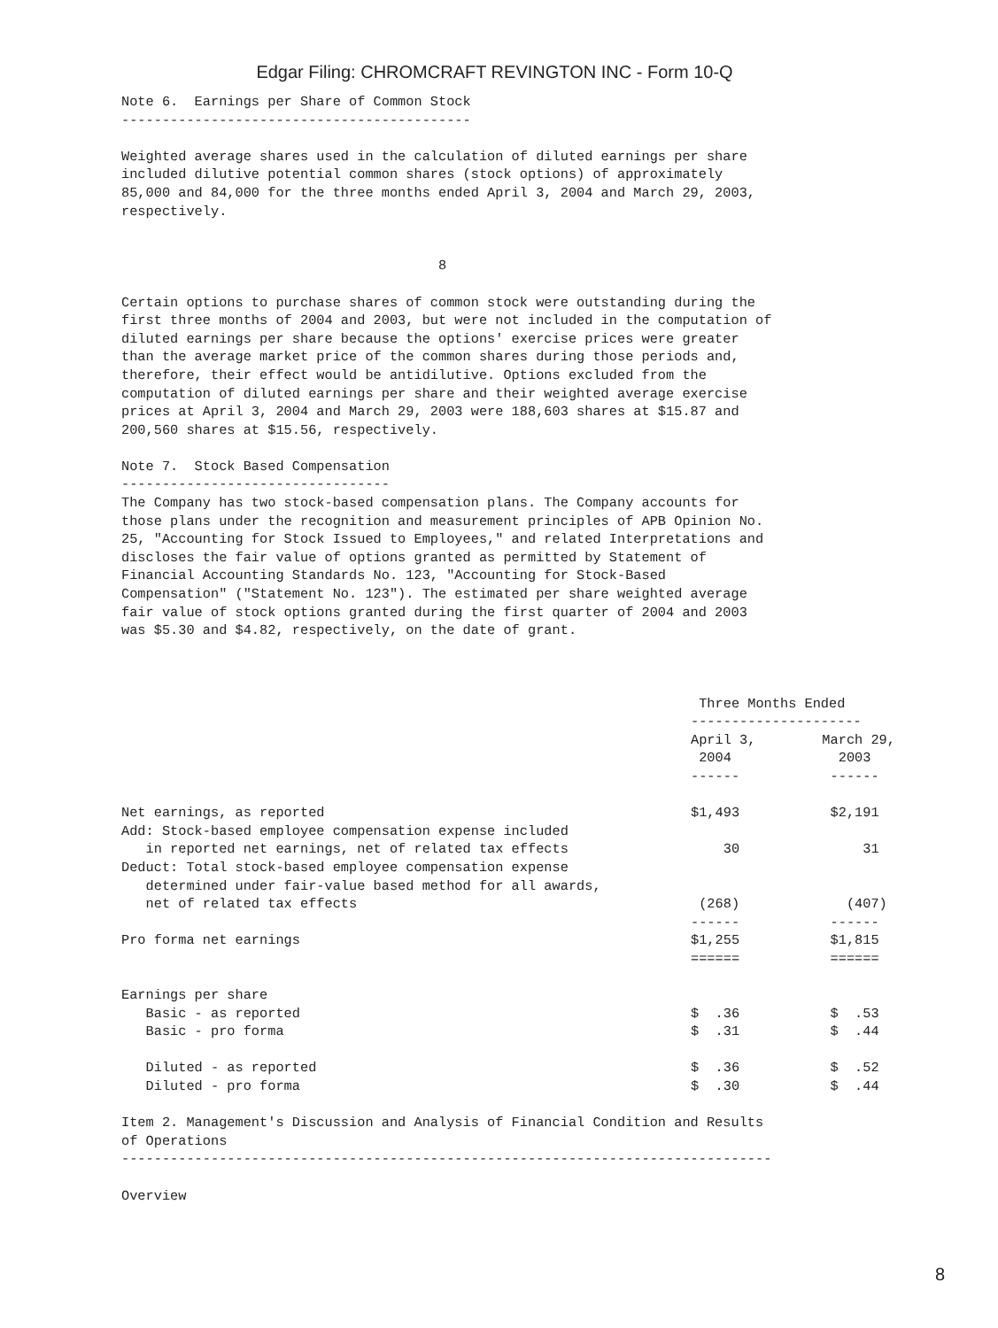Edgar Filing: CHROMCRAFT REVINGTON INC - Form 10-Q
Note 6.  Earnings per Share of Common Stock
-------------------------------------------

Weighted average shares used in the calculation of diluted earnings per share
included dilutive potential common shares (stock options) of approximately
85,000 and 84,000 for the three months ended April 3, 2004 and March 29, 2003,
respectively.


                                       8

Certain options to purchase shares of common stock were outstanding during the
first three months of 2004 and 2003, but were not included in the computation of
diluted earnings per share because the options' exercise prices were greater
than the average market price of the common shares during those periods and,
therefore, their effect would be antidilutive. Options excluded from the
computation of diluted earnings per share and their weighted average exercise
prices at April 3, 2004 and March 29, 2003 were 188,603 shares at $15.87 and
200,560 shares at $15.56, respectively.

Note 7.  Stock Based Compensation
---------------------------------
The Company has two stock-based compensation plans. The Company accounts for
those plans under the recognition and measurement principles of APB Opinion No.
25, "Accounting for Stock Issued to Employees," and related Interpretations and
discloses the fair value of options granted as permitted by Statement of
Financial Accounting Standards No. 123, "Accounting for Stock-Based
Compensation" ("Statement No. 123"). The estimated per share weighted average
fair value of stock options granted during the first quarter of 2004 and 2003
was $5.30 and $4.82, respectively, on the date of grant.
| | Three Months Ended --------------------- | |
| --- | --- | --- |
| | April 3, 2004 ------ | March 29, 2003 ------ |
| Net earnings, as reported | $1,493 | $2,191 |
| Add: Stock-based employee compensation expense included in reported net earnings, net of related tax effects | 30 | 31 |
| Deduct: Total stock-based employee compensation expense determined under fair-value based method for all awards, net of related tax effects | (268) | (407) |
| Pro forma net earnings | ------ $1,255 ====== | ------ $1,815 ====== |
| Earnings per share | | |
| Basic - as reported | $ .36 | $ .53 |
| Basic - pro forma | $ .31 | $ .44 |
| Diluted - as reported | $ .36 | $ .52 |
| Diluted - pro forma | $ .30 | $ .44 |
Item 2. Management's Discussion and Analysis of Financial Condition and Results
of Operations
--------------------------------------------------------------------------------

Overview
8